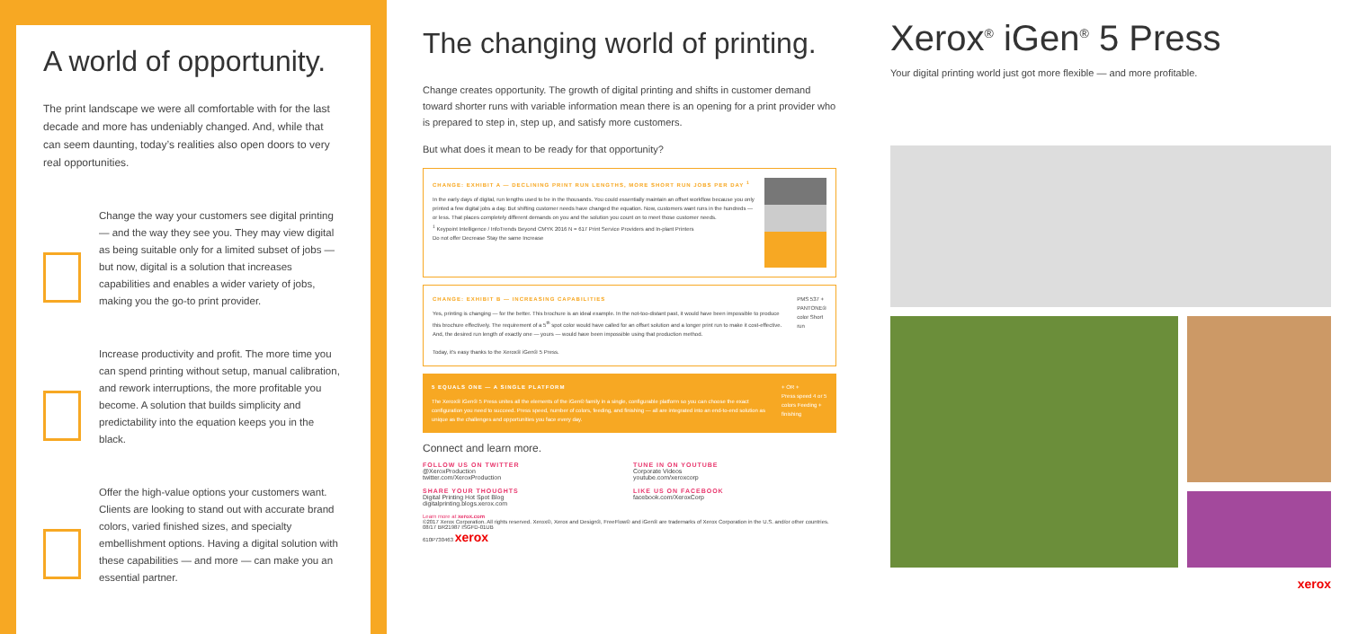A world of opportunity.
The print landscape we were all comfortable with for the last decade and more has undeniably changed. And, while that can seem daunting, today’s realities also open doors to very real opportunities.
Change the way your customers see digital printing — and the way they see you. They may view digital as being suitable only for a limited subset of jobs — but now, digital is a solution that increases capabilities and enables a wider variety of jobs, making you the go-to print provider.
Increase productivity and profit. The more time you can spend printing without setup, manual calibration, and rework interruptions, the more profitable you become. A solution that builds simplicity and predictability into the equation keeps you in the black.
Offer the high-value options your customers want. Clients are looking to stand out with accurate brand colors, varied finished sizes, and specialty embellishment options. Having a digital solution with these capabilities — and more — can make you an essential partner.
The changing world of printing.
Change creates opportunity. The growth of digital printing and shifts in customer demand toward shorter runs with variable information mean there is an opening for a print provider who is prepared to step in, step up, and satisfy more customers.
But what does it mean to be ready for that opportunity?
CHANGE: EXHIBIT A — DECLINING PRINT RUN LENGTHS, MORE SHORT RUN JOBS PER DAY <sup>1</sup>
In the early days of digital, run lengths used to be in the thousands. You could essentially maintain an offset workflow because you only printed a few digital jobs a day. But shifting customer needs have changed the equation. Now, customers want runs in the hundreds — or less. That places completely different demands on you and the solution you count on to meet those customer needs.
<sup>1</sup> Keypoint Intelligence / InfoTrends Beyond CMYK 2016 N = 617 Print Service Providers and In-plant Printers
Do not offer Decrease Stay the same Increase
CHANGE: EXHIBIT B — INCREASING CAPABILITIES
Yes, printing is changing — for the better. This brochure is an ideal example. In the not-too-distant past, it would have been impossible to produce this brochure effectively. The requirement of a 5<sup>th</sup> spot color would have called for an offset solution and a longer print run to make it cost-effective. And, the desired run length of exactly one — yours — would have been impossible using that production method.
Today, it’s easy thanks to the Xerox® iGen® 5 Press.
PMS 537 +
PANTONE® color Short run
5 EQUALS ONE — A SINGLE PLATFORM
The Xerox® iGen® 5 Press unites all the elements of the iGen® family in a single, configurable platform so you can choose the exact configuration you need to succeed. Press speed, number of colors, feeding, and finishing — all are integrated into an end-to-end solution as unique as the challenges and opportunities you face every day.
+ OR +
Press speed 4 or 5 colors Feeding + finishing
Connect and learn more.
FOLLOW US ON TWITTER
@XeroxProduction
twitter.com/XeroxProduction
TUNE IN ON YOUTUBE
Corporate Videos
youtube.com/xeroxcorp
SHARE YOUR THOUGHTS
Digital Printing Hot Spot Blog
digitalprinting.blogs.xerox.com
LIKE US ON FACEBOOK
facebook.com/XeroxCorp
Learn more at xerox.com
©2017 Xerox Corporation. All rights reserved. Xerox®, Xerox and Design®, FreeFlow® and iGen® are trademarks of Xerox Corporation in the U.S. and/or other countries. 08/17 BR21987 ISGFD-01UB
610P730463 xerox
Xerox<sup>®</sup> iGen<sup>®</sup> 5 Press
Your digital printing world just got more flexible — and more profitable.
xerox